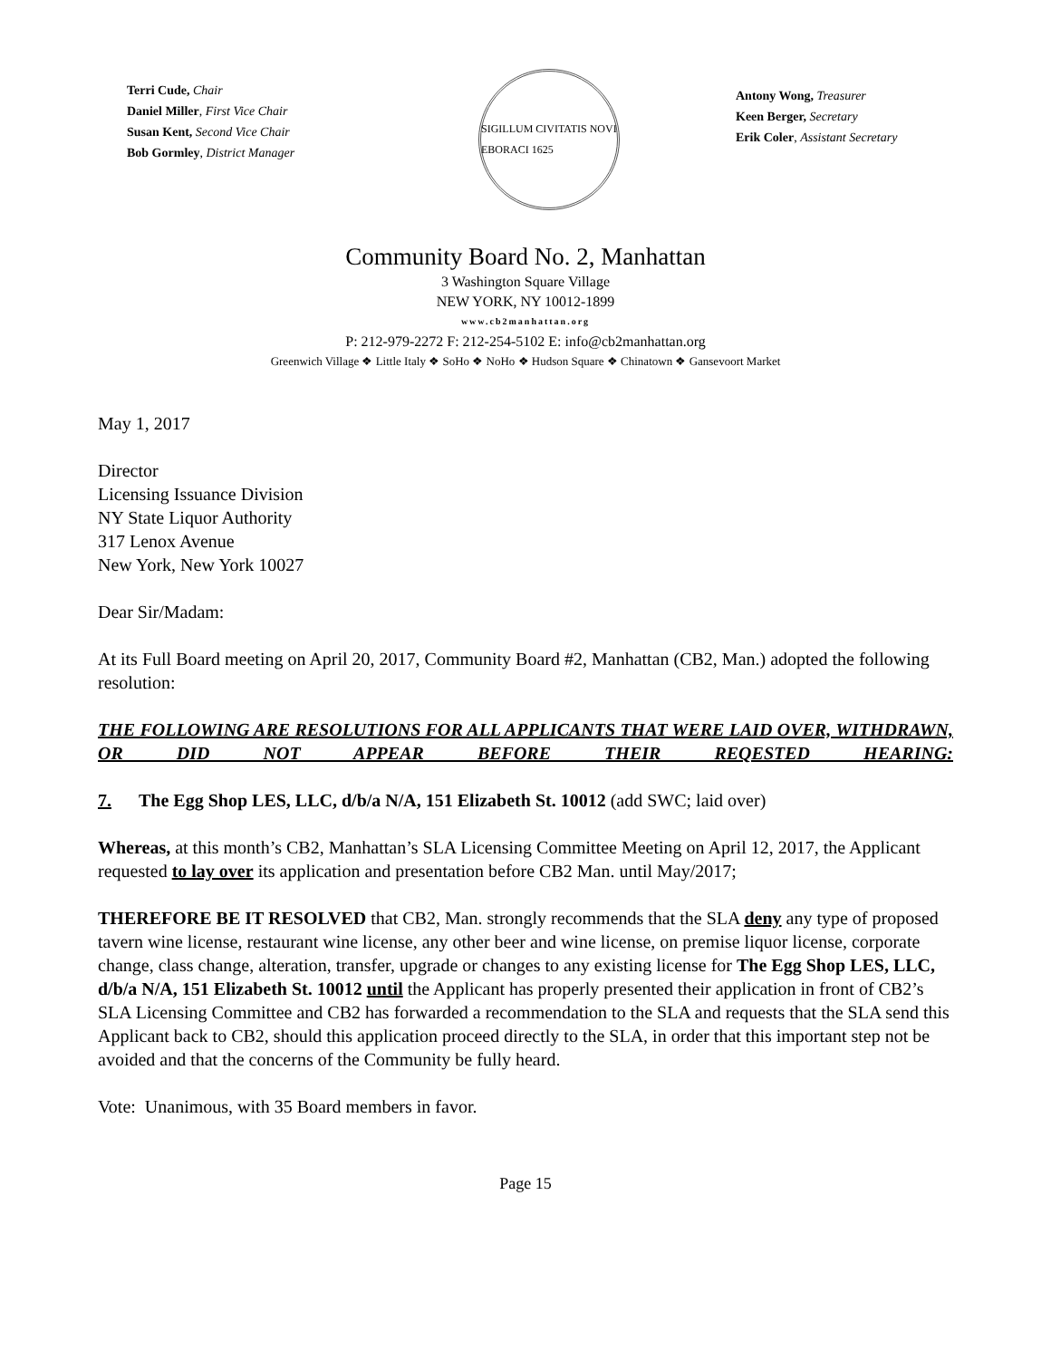Terri Cude, Chair
Daniel Miller, First Vice Chair
Susan Kent, Second Vice Chair
Bob Gormley, District Manager
SIGILLUM CIVITATIS NOVI EBORACI 1625
Antony Wong, Treasurer
Keen Berger, Secretary
Erik Coler, Assistant Secretary
Community Board No. 2, Manhattan
3 Washington Square Village
NEW YORK, NY 10012-1899
www.cb2manhattan.org
P: 212-979-2272 F: 212-254-5102 E: info@cb2manhattan.org
Greenwich Village ❖ Little Italy ❖ SoHo ❖ NoHo ❖ Hudson Square ❖ Chinatown ❖ Gansevoort Market
May 1, 2017
Director
Licensing Issuance Division
NY State Liquor Authority
317 Lenox Avenue
New York, New York 10027
Dear Sir/Madam:
At its Full Board meeting on April 20, 2017, Community Board #2, Manhattan (CB2, Man.) adopted the following resolution:
THE FOLLOWING ARE RESOLUTIONS FOR ALL APPLICANTS THAT WERE LAID OVER, WITHDRAWN, OR DID NOT APPEAR BEFORE THEIR REQESTED HEARING:
7. The Egg Shop LES, LLC, d/b/a N/A, 151 Elizabeth St. 10012 (add SWC; laid over)
Whereas, at this month’s CB2, Manhattan’s SLA Licensing Committee Meeting on April 12, 2017, the Applicant requested to lay over its application and presentation before CB2 Man. until May/2017;
THEREFORE BE IT RESOLVED that CB2, Man. strongly recommends that the SLA deny any type of proposed tavern wine license, restaurant wine license, any other beer and wine license, on premise liquor license, corporate change, class change, alteration, transfer, upgrade or changes to any existing license for The Egg Shop LES, LLC, d/b/a N/A, 151 Elizabeth St. 10012 until the Applicant has properly presented their application in front of CB2’s SLA Licensing Committee and CB2 has forwarded a recommendation to the SLA and requests that the SLA send this Applicant back to CB2, should this application proceed directly to the SLA, in order that this important step not be avoided and that the concerns of the Community be fully heard.
Vote: Unanimous, with 35 Board members in favor.
Page 15